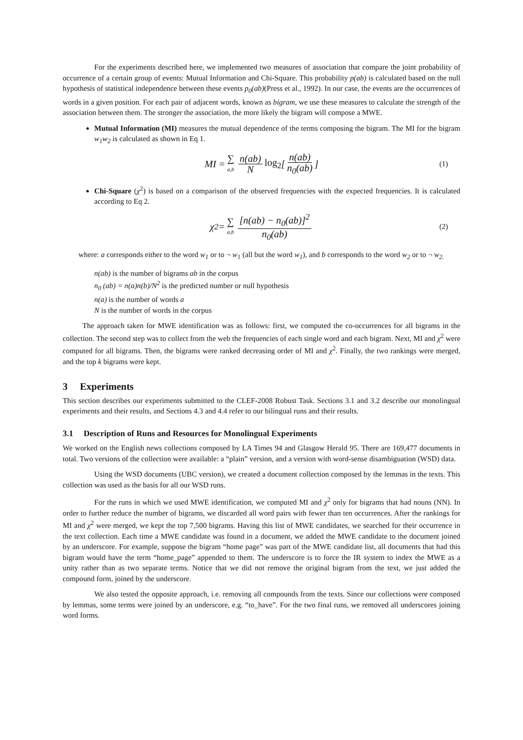For the experiments described here, we implemented two measures of association that compare the joint probability of occurrence of a certain group of events: Mutual Information and Chi-Square. This probability p(ab) is calculated based on the null hypothesis of statistical independence between these events p<sub>0</sub>(ab)(Press et al., 1992). In our case, the events are the occurrences of words in a given position. For each pair of adjacent words, known as bigram, we use these measures to calculate the strength of the association between them. The stronger the association, the more likely the bigram will compose a MWE.
Mutual Information (MI) measures the mutual dependence of the terms composing the bigram. The MI for the bigram w<sub>1</sub>w<sub>2</sub> is calculated as shown in Eq 1.
MI = ∑ a,b n(ab) N log<sub>2</sub> [n(ab) n<sub>0</sub>(ab)] (1)
Chi-Square (χ<sup>2</sup>) is based on a comparison of the observed frequencies with the expected frequencies. It is calculated according to Eq 2.
χ<sup>2</sup> = ∑ a,b [n(ab) − n<sub>0</sub>(ab)]<sup>2</sup> n<sub>0</sub>(ab) (2)
where: a corresponds either to the word w<sub>1</sub> or to ¬ w<sub>1</sub> (all but the word w<sub>1</sub>), and b corresponds to the word w<sub>2</sub> or to ¬ w<sub>2.</sub>
n(ab) is the number of bigrams ab in the corpus
n<sub>0</sub> (ab) = n(a)n(b)/N<sup>2</sup> is the predicted number or null hypothesis
n(a) is the number of words a
N is the number of words in the corpus
The approach taken for MWE identification was as follows: first, we computed the co-occurrences for all bigrams in the collection. The second step was to collect from the web the frequencies of each single word and each bigram. Next, MI and χ<sup>2</sup> were computed for all bigrams. Then, the bigrams were ranked decreasing order of MI and χ<sup>2</sup>. Finally, the two rankings were merged, and the top k bigrams were kept.
3 Experiments
This section describes our experiments submitted to the CLEF-2008 Robust Task. Sections 3.1 and 3.2 describe our monolingual experiments and their results, and Sections 4.3 and 4.4 refer to our bilingual runs and their results.
3.1 Description of Runs and Resources for Monolingual Experiments
We worked on the English news collections composed by LA Times 94 and Glasgow Herald 95. There are 169,477 documents in total. Two versions of the collection were available: a “plain” version, and a version with word-sense disambiguation (WSD) data.
Using the WSD documents (UBC version), we created a document collection composed by the lemmas in the texts. This collection was used as the basis for all our WSD runs.
For the runs in which we used MWE identification, we computed MI and χ<sup>2</sup> only for bigrams that had nouns (NN). In order to further reduce the number of bigrams, we discarded all word pairs with fewer than ten occurrences. After the rankings for MI and χ<sup>2</sup> were merged, we kept the top 7,500 bigrams. Having this list of MWE candidates, we searched for their occurrence in the text collection. Each time a MWE candidate was found in a document, we added the MWE candidate to the document joined by an underscore. For example, suppose the bigram “home page” was part of the MWE candidate list, all documents that had this bigram would have the term “home_page” appended to them. The underscore is to force the IR system to index the MWE as a unity rather than as two separate terms. Notice that we did not remove the original bigram from the text, we just added the compound form, joined by the underscore.
We also tested the opposite approach, i.e. removing all compounds from the texts. Since our collections were composed by lemmas, some terms were joined by an underscore, e.g. “to_have”. For the two final runs, we removed all underscores joining word forms.